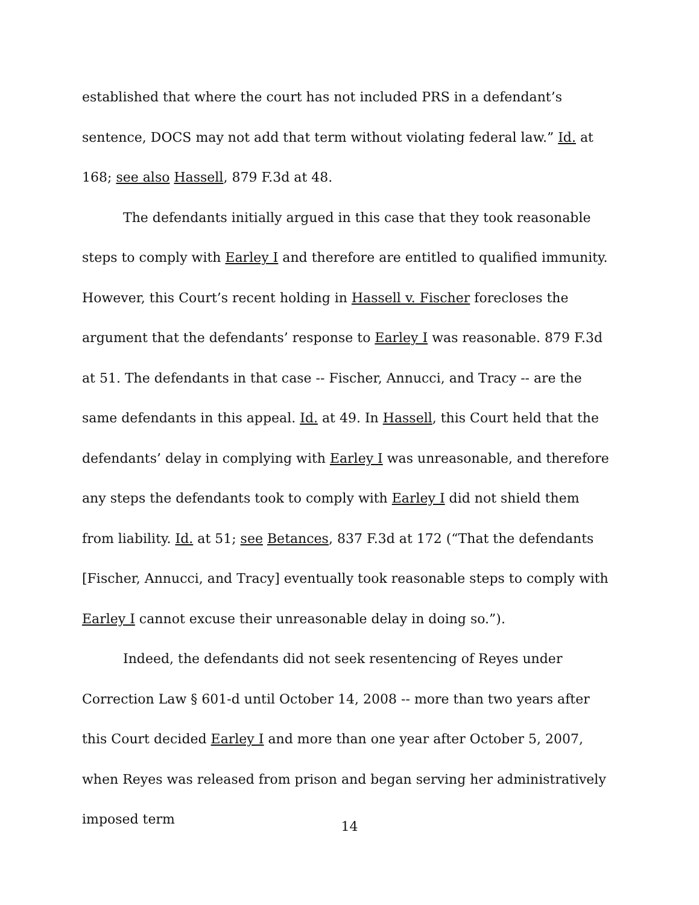established that where the court has not included PRS in a defendant’s sentence, DOCS may not add that term without violating federal law.” Id. at 168; see also Hassell, 879 F.3d at 48.
The defendants initially argued in this case that they took reasonable steps to comply with Earley I and therefore are entitled to qualified immunity. However, this Court’s recent holding in Hassell v. Fischer forecloses the argument that the defendants’ response to Earley I was reasonable. 879 F.3d at 51. The defendants in that case -- Fischer, Annucci, and Tracy -- are the same defendants in this appeal. Id. at 49. In Hassell, this Court held that the defendants’ delay in complying with Earley I was unreasonable, and therefore any steps the defendants took to comply with Earley I did not shield them from liability. Id. at 51; see Betances, 837 F.3d at 172 (“That the defendants [Fischer, Annucci, and Tracy] eventually took reasonable steps to comply with Earley I cannot excuse their unreasonable delay in doing so.”).
Indeed, the defendants did not seek resentencing of Reyes under Correction Law § 601-d until October 14, 2008 -- more than two years after this Court decided Earley I and more than one year after October 5, 2007, when Reyes was released from prison and began serving her administratively imposed term
14